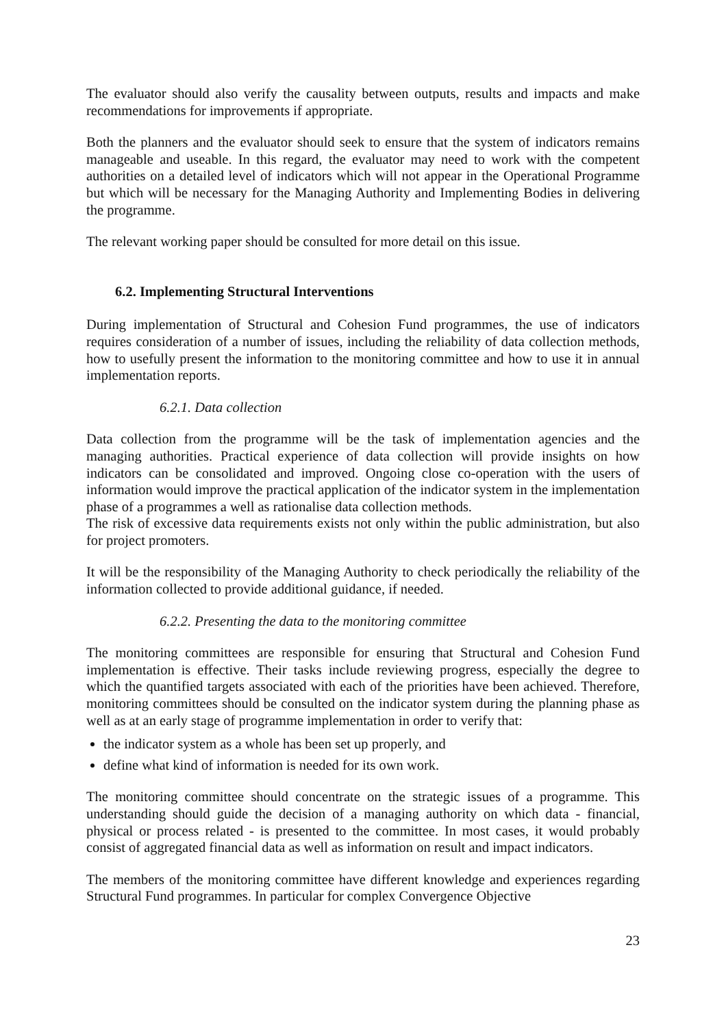The evaluator should also verify the causality between outputs, results and impacts and make recommendations for improvements if appropriate.
Both the planners and the evaluator should seek to ensure that the system of indicators remains manageable and useable. In this regard, the evaluator may need to work with the competent authorities on a detailed level of indicators which will not appear in the Operational Programme but which will be necessary for the Managing Authority and Implementing Bodies in delivering the programme.
The relevant working paper should be consulted for more detail on this issue.
6.2. Implementing Structural Interventions
During implementation of Structural and Cohesion Fund programmes, the use of indicators requires consideration of a number of issues, including the reliability of data collection methods, how to usefully present the information to the monitoring committee and how to use it in annual implementation reports.
6.2.1. Data collection
Data collection from the programme will be the task of implementation agencies and the managing authorities. Practical experience of data collection will provide insights on how indicators can be consolidated and improved. Ongoing close co-operation with the users of information would improve the practical application of the indicator system in the implementation phase of a programmes a well as rationalise data collection methods.
The risk of excessive data requirements exists not only within the public administration, but also for project promoters.
It will be the responsibility of the Managing Authority to check periodically the reliability of the information collected to provide additional guidance, if needed.
6.2.2. Presenting the data to the monitoring committee
The monitoring committees are responsible for ensuring that Structural and Cohesion Fund implementation is effective. Their tasks include reviewing progress, especially the degree to which the quantified targets associated with each of the priorities have been achieved. Therefore, monitoring committees should be consulted on the indicator system during the planning phase as well as at an early stage of programme implementation in order to verify that:
the indicator system as a whole has been set up properly, and
define what kind of information is needed for its own work.
The monitoring committee should concentrate on the strategic issues of a programme. This understanding should guide the decision of a managing authority on which data - financial, physical or process related - is presented to the committee. In most cases, it would probably consist of aggregated financial data as well as information on result and impact indicators.
The members of the monitoring committee have different knowledge and experiences regarding Structural Fund programmes. In particular for complex Convergence Objective
23